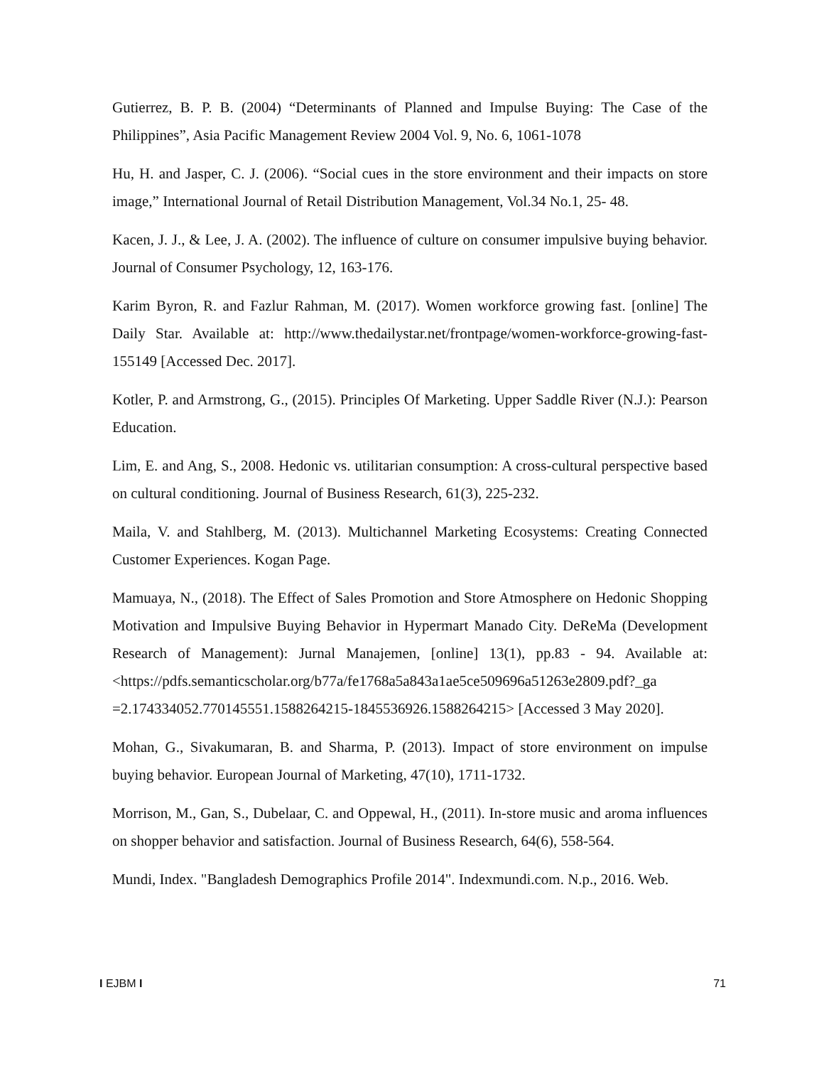Gutierrez, B. P. B. (2004) “Determinants of Planned and Impulse Buying: The Case of the Philippines”, Asia Pacific Management Review 2004 Vol. 9, No. 6, 1061-1078
Hu, H. and Jasper, C. J. (2006). “Social cues in the store environment and their impacts on store image,” International Journal of Retail Distribution Management, Vol.34 No.1, 25- 48.
Kacen, J. J., & Lee, J. A. (2002). The influence of culture on consumer impulsive buying behavior. Journal of Consumer Psychology, 12, 163-176.
Karim Byron, R. and Fazlur Rahman, M. (2017). Women workforce growing fast. [online] The Daily Star. Available at: http://www.thedailystar.net/frontpage/women-workforce-growing-fast-155149 [Accessed Dec. 2017].
Kotler, P. and Armstrong, G., (2015). Principles Of Marketing. Upper Saddle River (N.J.): Pearson Education.
Lim, E. and Ang, S., 2008. Hedonic vs. utilitarian consumption: A cross-cultural perspective based on cultural conditioning. Journal of Business Research, 61(3), 225-232.
Maila, V. and Stahlberg, M. (2013). Multichannel Marketing Ecosystems: Creating Connected Customer Experiences. Kogan Page.
Mamuaya, N., (2018). The Effect of Sales Promotion and Store Atmosphere on Hedonic Shopping Motivation and Impulsive Buying Behavior in Hypermart Manado City. DeReMa (Development Research of Management): Jurnal Manajemen, [online] 13(1), pp.83 - 94. Available at: <https://pdfs.semanticscholar.org/b77a/fe1768a5a843a1ae5ce509696a51263e2809.pdf?_ga =2.174334052.770145551.1588264215-1845536926.1588264215> [Accessed 3 May 2020].
Mohan, G., Sivakumaran, B. and Sharma, P. (2013). Impact of store environment on impulse buying behavior. European Journal of Marketing, 47(10), 1711-1732.
Morrison, M., Gan, S., Dubelaar, C. and Oppewal, H., (2011). In-store music and aroma influences on shopper behavior and satisfaction. Journal of Business Research, 64(6), 558-564.
Mundi, Index. "Bangladesh Demographics Profile 2014". Indexmundi.com. N.p., 2016. Web.
I EJBM I 71